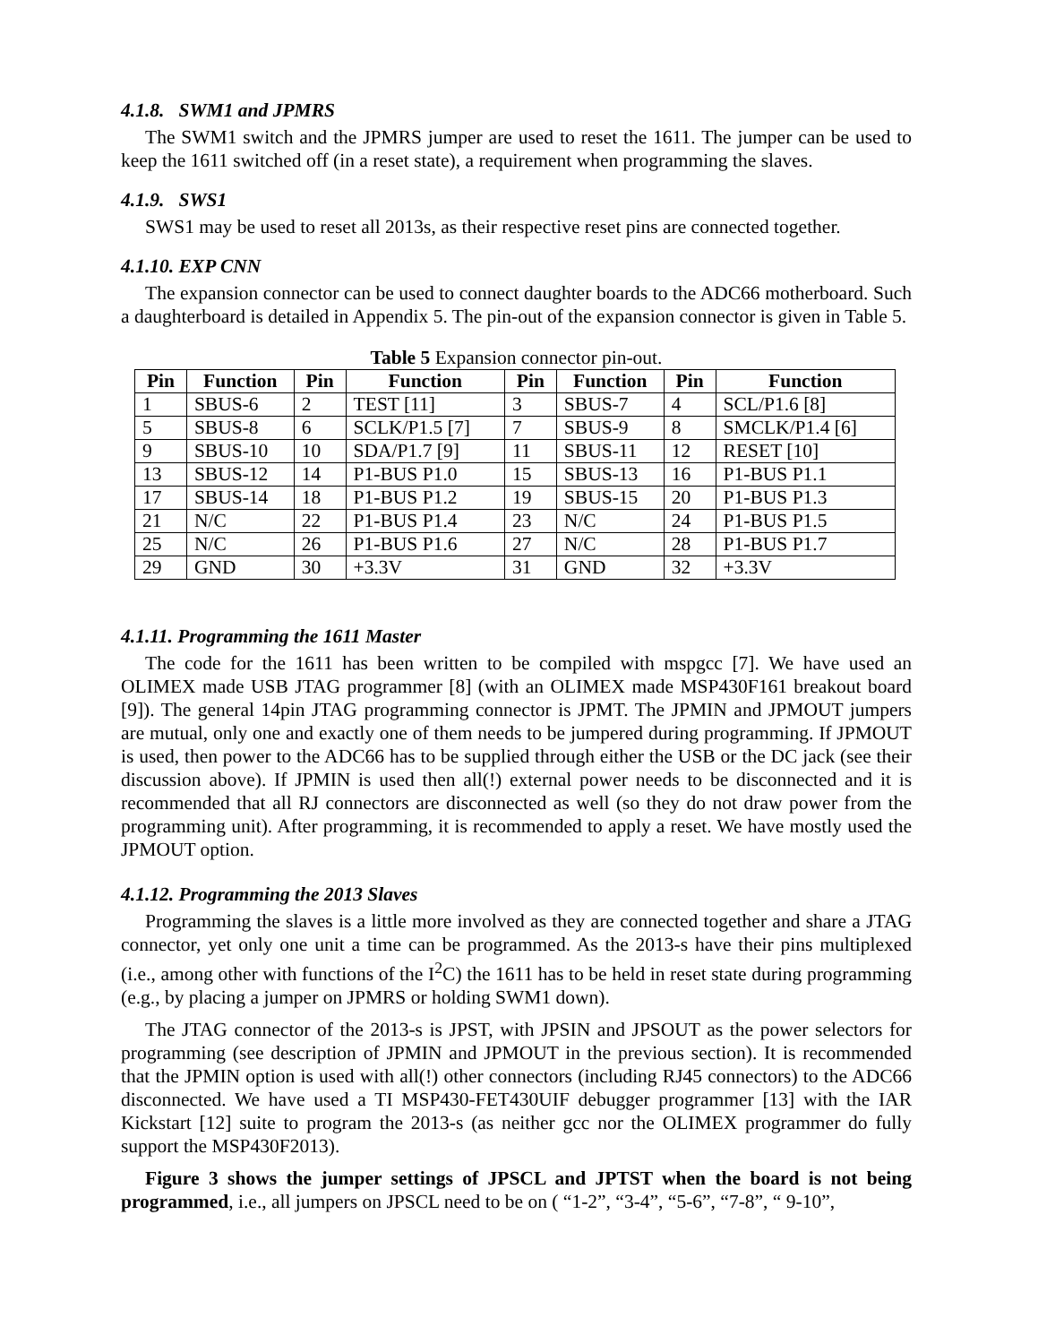4.1.8. SWM1 and JPMRS
The SWM1 switch and the JPMRS jumper are used to reset the 1611. The jumper can be used to keep the 1611 switched off (in a reset state), a requirement when programming the slaves.
4.1.9. SWS1
SWS1 may be used to reset all 2013s, as their respective reset pins are connected together.
4.1.10. EXP CNN
The expansion connector can be used to connect daughter boards to the ADC66 motherboard. Such a daughterboard is detailed in Appendix 5. The pin-out of the expansion connector is given in Table 5.
Table 5 Expansion connector pin-out.
| Pin | Function | Pin | Function | Pin | Function | Pin | Function |
| --- | --- | --- | --- | --- | --- | --- | --- |
| 1 | SBUS-6 | 2 | TEST [11] | 3 | SBUS-7 | 4 | SCL/P1.6 [8] |
| 5 | SBUS-8 | 6 | SCLK/P1.5 [7] | 7 | SBUS-9 | 8 | SMCLK/P1.4 [6] |
| 9 | SBUS-10 | 10 | SDA/P1.7 [9] | 11 | SBUS-11 | 12 | RESET [10] |
| 13 | SBUS-12 | 14 | P1-BUS P1.0 | 15 | SBUS-13 | 16 | P1-BUS P1.1 |
| 17 | SBUS-14 | 18 | P1-BUS P1.2 | 19 | SBUS-15 | 20 | P1-BUS P1.3 |
| 21 | N/C | 22 | P1-BUS P1.4 | 23 | N/C | 24 | P1-BUS P1.5 |
| 25 | N/C | 26 | P1-BUS P1.6 | 27 | N/C | 28 | P1-BUS P1.7 |
| 29 | GND | 30 | +3.3V | 31 | GND | 32 | +3.3V |
4.1.11. Programming the 1611 Master
The code for the 1611 has been written to be compiled with mspgcc [7]. We have used an OLIMEX made USB JTAG programmer [8] (with an OLIMEX made MSP430F161 breakout board [9]). The general 14pin JTAG programming connector is JPMT. The JPMIN and JPMOUT jumpers are mutual, only one and exactly one of them needs to be jumpered during programming. If JPMOUT is used, then power to the ADC66 has to be supplied through either the USB or the DC jack (see their discussion above). If JPMIN is used then all(!) external power needs to be disconnected and it is recommended that all RJ connectors are disconnected as well (so they do not draw power from the programming unit). After programming, it is recommended to apply a reset. We have mostly used the JPMOUT option.
4.1.12. Programming the 2013 Slaves
Programming the slaves is a little more involved as they are connected together and share a JTAG connector, yet only one unit a time can be programmed. As the 2013-s have their pins multiplexed (i.e., among other with functions of the I<sup>2</sup>C) the 1611 has to be held in reset state during programming (e.g., by placing a jumper on JPMRS or holding SWM1 down).
The JTAG connector of the 2013-s is JPST, with JPSIN and JPSOUT as the power selectors for programming (see description of JPMIN and JPMOUT in the previous section). It is recommended that the JPMIN option is used with all(!) other connectors (including RJ45 connectors) to the ADC66 disconnected. We have used a TI MSP430-FET430UIF debugger programmer [13] with the IAR Kickstart [12] suite to program the 2013-s (as neither gcc nor the OLIMEX programmer do fully support the MSP430F2013).
Figure 3 shows the jumper settings of JPSCL and JPTST when the board is not being programmed, i.e., all jumpers on JPSCL need to be on ( “1-2”, “3-4”, “5-6”, “7-8”, “ 9-10”,